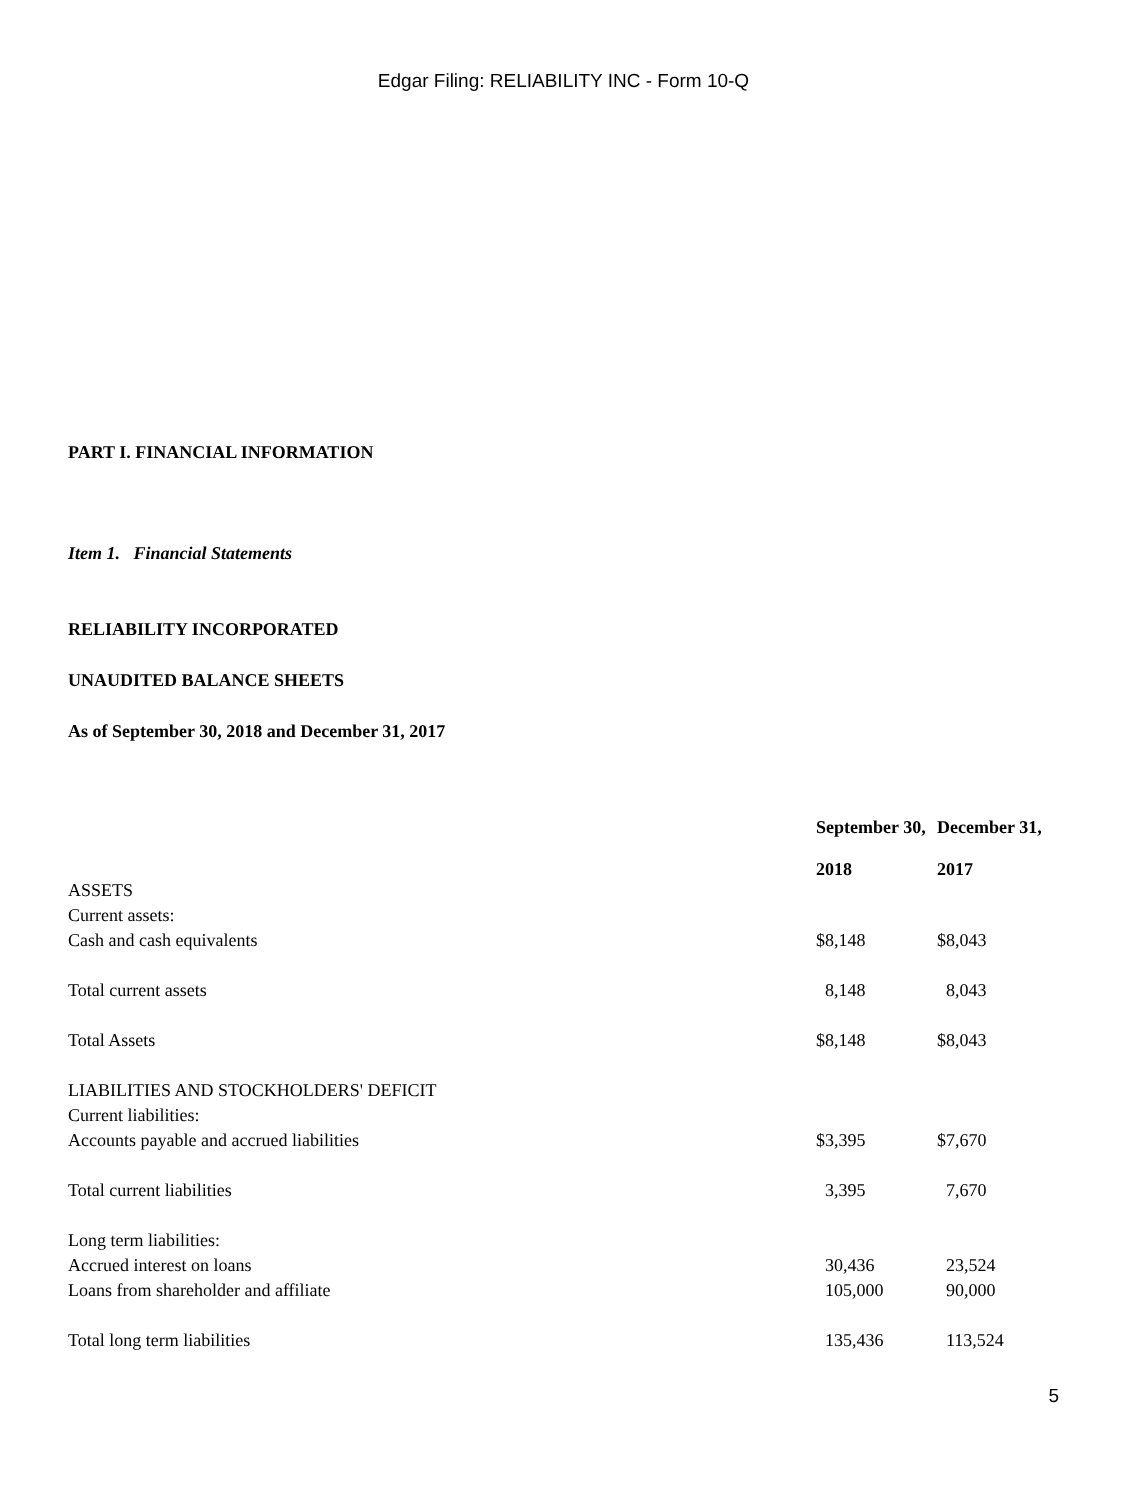Edgar Filing: RELIABILITY INC - Form 10-Q
PART I. FINANCIAL INFORMATION
Item 1. Financial Statements
RELIABILITY INCORPORATED
UNAUDITED BALANCE SHEETS
As of September 30, 2018 and December 31, 2017
| | September 30, 2018 | December 31, 2017 |
| ASSETS | | |
| Current assets: | | |
| Cash and cash equivalents | $8,148 | $8,043 |
| Total current assets | 8,148 | 8,043 |
| Total Assets | $8,148 | $8,043 |
| LIABILITIES AND STOCKHOLDERS' DEFICIT | | |
| Current liabilities: | | |
| Accounts payable and accrued liabilities | $3,395 | $7,670 |
| Total current liabilities | 3,395 | 7,670 |
| Long term liabilities: | | |
| Accrued interest on loans | 30,436 | 23,524 |
| Loans from shareholder and affiliate | 105,000 | 90,000 |
| Total long term liabilities | 135,436 | 113,524 |
5